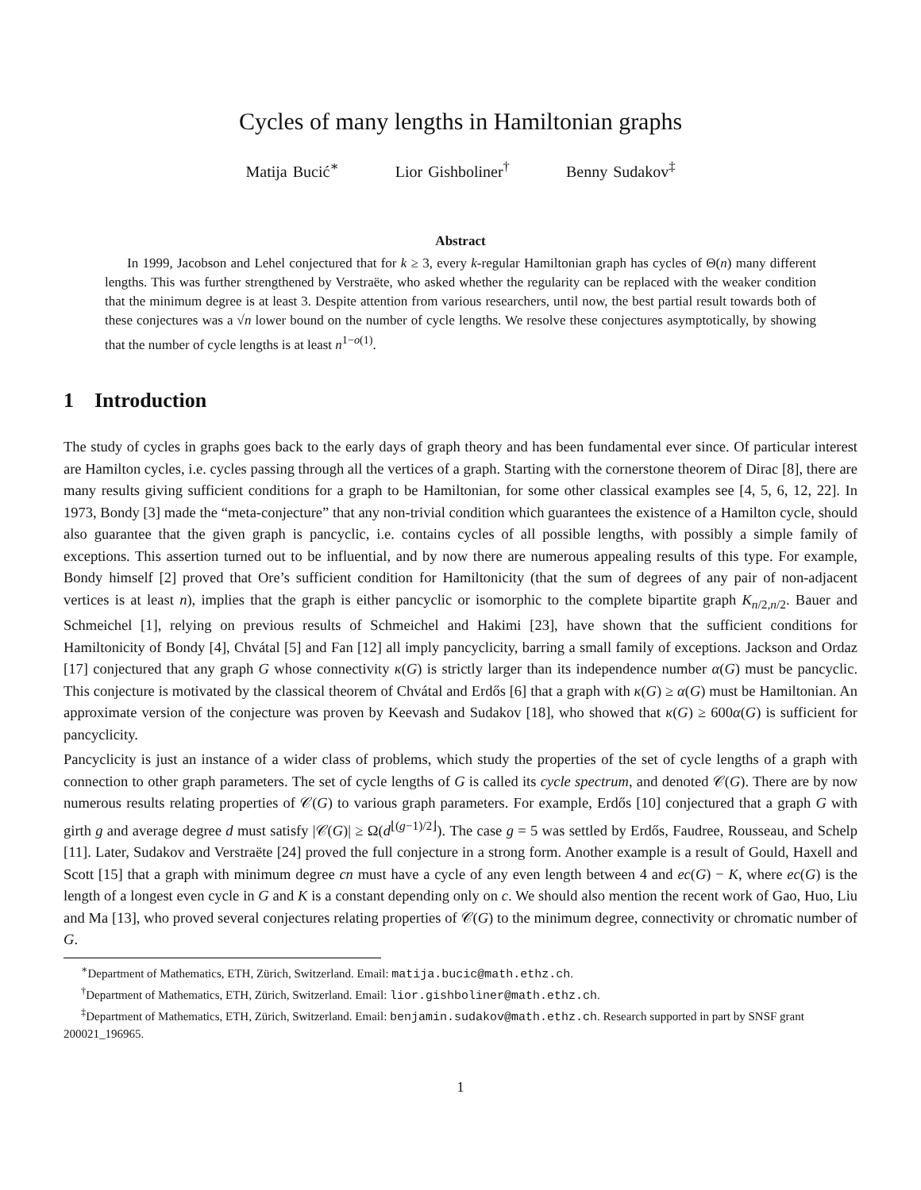Cycles of many lengths in Hamiltonian graphs
Matija Bucić<sup>∗</sup> Lior Gishboliner<sup>†</sup> Benny Sudakov<sup>‡</sup>
Abstract
In 1999, Jacobson and Lehel conjectured that for k ≥ 3, every k-regular Hamiltonian graph has cycles of Θ(n) many different lengths. This was further strengthened by Verstraëte, who asked whether the regularity can be replaced with the weaker condition that the minimum degree is at least 3. Despite attention from various researchers, until now, the best partial result towards both of these conjectures was a √n lower bound on the number of cycle lengths. We resolve these conjectures asymptotically, by showing that the number of cycle lengths is at least n<sup>1−o(1)</sup>.
1 Introduction
The study of cycles in graphs goes back to the early days of graph theory and has been fundamental ever since. Of particular interest are Hamilton cycles, i.e. cycles passing through all the vertices of a graph. Starting with the cornerstone theorem of Dirac [8], there are many results giving sufficient conditions for a graph to be Hamiltonian, for some other classical examples see [4, 5, 6, 12, 22]. In 1973, Bondy [3] made the “meta-conjecture” that any non-trivial condition which guarantees the existence of a Hamilton cycle, should also guarantee that the given graph is pancyclic, i.e. contains cycles of all possible lengths, with possibly a simple family of exceptions. This assertion turned out to be influential, and by now there are numerous appealing results of this type. For example, Bondy himself [2] proved that Ore’s sufficient condition for Hamiltonicity (that the sum of degrees of any pair of non-adjacent vertices is at least n), implies that the graph is either pancyclic or isomorphic to the complete bipartite graph K<sub>n/2,n/2</sub>. Bauer and Schmeichel [1], relying on previous results of Schmeichel and Hakimi [23], have shown that the sufficient conditions for Hamiltonicity of Bondy [4], Chvátal [5] and Fan [12] all imply pancyclicity, barring a small family of exceptions. Jackson and Ordaz [17] conjectured that any graph G whose connectivity κ(G) is strictly larger than its independence number α(G) must be pancyclic. This conjecture is motivated by the classical theorem of Chvátal and Erdős [6] that a graph with κ(G) ≥ α(G) must be Hamiltonian. An approximate version of the conjecture was proven by Keevash and Sudakov [18], who showed that κ(G) ≥ 600α(G) is sufficient for pancyclicity.
Pancyclicity is just an instance of a wider class of problems, which study the properties of the set of cycle lengths of a graph with connection to other graph parameters. The set of cycle lengths of G is called its cycle spectrum, and denoted 𝒞(G). There are by now numerous results relating properties of 𝒞(G) to various graph parameters. For example, Erdős [10] conjectured that a graph G with girth g and average degree d must satisfy |𝒞(G)| ≥ Ω(d<sup>⌊(g−1)/2⌋</sup>). The case g = 5 was settled by Erdős, Faudree, Rousseau, and Schelp [11]. Later, Sudakov and Verstraëte [24] proved the full conjecture in a strong form. Another example is a result of Gould, Haxell and Scott [15] that a graph with minimum degree cn must have a cycle of any even length between 4 and ec(G) − K, where ec(G) is the length of a longest even cycle in G and K is a constant depending only on c. We should also mention the recent work of Gao, Huo, Liu and Ma [13], who proved several conjectures relating properties of 𝒞(G) to the minimum degree, connectivity or chromatic number of G.
<sup>∗</sup>Department of Mathematics, ETH, Zürich, Switzerland. Email: matija.bucic@math.ethz.ch.
<sup>†</sup> Department of Mathematics, ETH, Zürich, Switzerland. Email: lior.gishboliner@math.ethz.ch.
<sup>‡</sup> Department of Mathematics, ETH, Zürich, Switzerland. Email: benjamin.sudakov@math.ethz.ch. Research supported in part by SNSF grant 200021_196965.
1